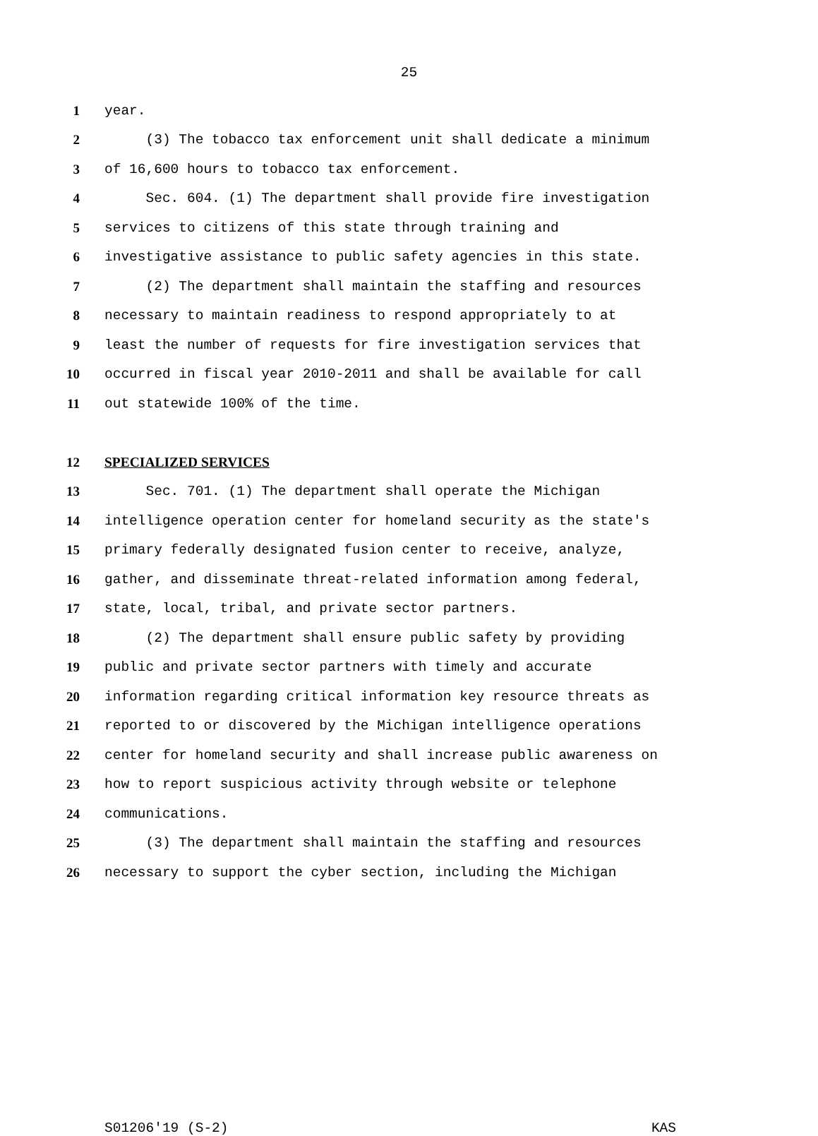25
1 year.
2 (3) The tobacco tax enforcement unit shall dedicate a minimum
3 of 16,600 hours to tobacco tax enforcement.
4 Sec. 604. (1) The department shall provide fire investigation
5 services to citizens of this state through training and
6 investigative assistance to public safety agencies in this state.
7 (2) The department shall maintain the staffing and resources
8 necessary to maintain readiness to respond appropriately to at
9 least the number of requests for fire investigation services that
10 occurred in fiscal year 2010-2011 and shall be available for call
11 out statewide 100% of the time.
12 SPECIALIZED SERVICES
13 Sec. 701. (1) The department shall operate the Michigan
14 intelligence operation center for homeland security as the state's
15 primary federally designated fusion center to receive, analyze,
16 gather, and disseminate threat-related information among federal,
17 state, local, tribal, and private sector partners.
18 (2) The department shall ensure public safety by providing
19 public and private sector partners with timely and accurate
20 information regarding critical information key resource threats as
21 reported to or discovered by the Michigan intelligence operations
22 center for homeland security and shall increase public awareness on
23 how to report suspicious activity through website or telephone
24 communications.
25 (3) The department shall maintain the staffing and resources
26 necessary to support the cyber section, including the Michigan
S01206'19 (S-2) KAS